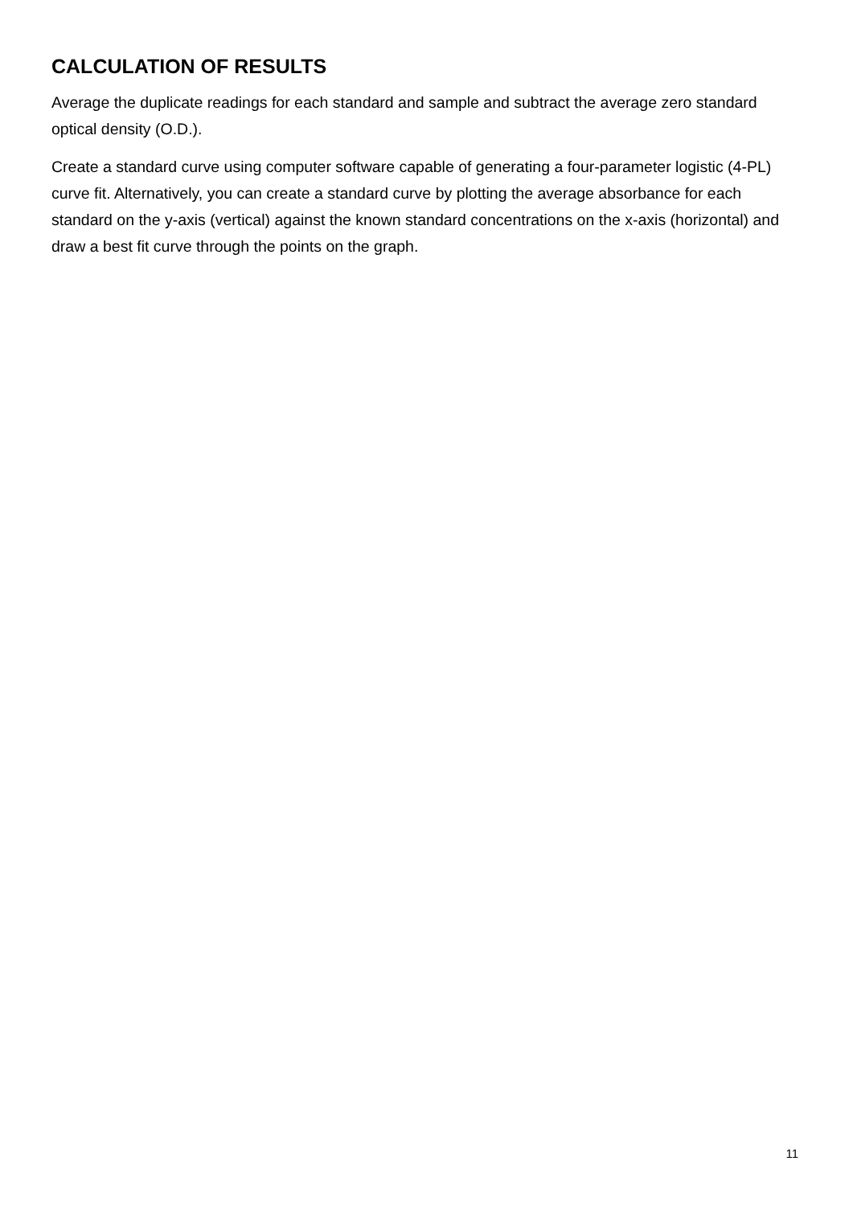CALCULATION OF RESULTS
Average the duplicate readings for each standard and sample and subtract the average zero standard optical density (O.D.).
Create a standard curve using computer software capable of generating a four-parameter logistic (4-PL) curve fit. Alternatively, you can create a standard curve by plotting the average absorbance for each standard on the y-axis (vertical) against the known standard concentrations on the x-axis (horizontal) and draw a best fit curve through the points on the graph.
11